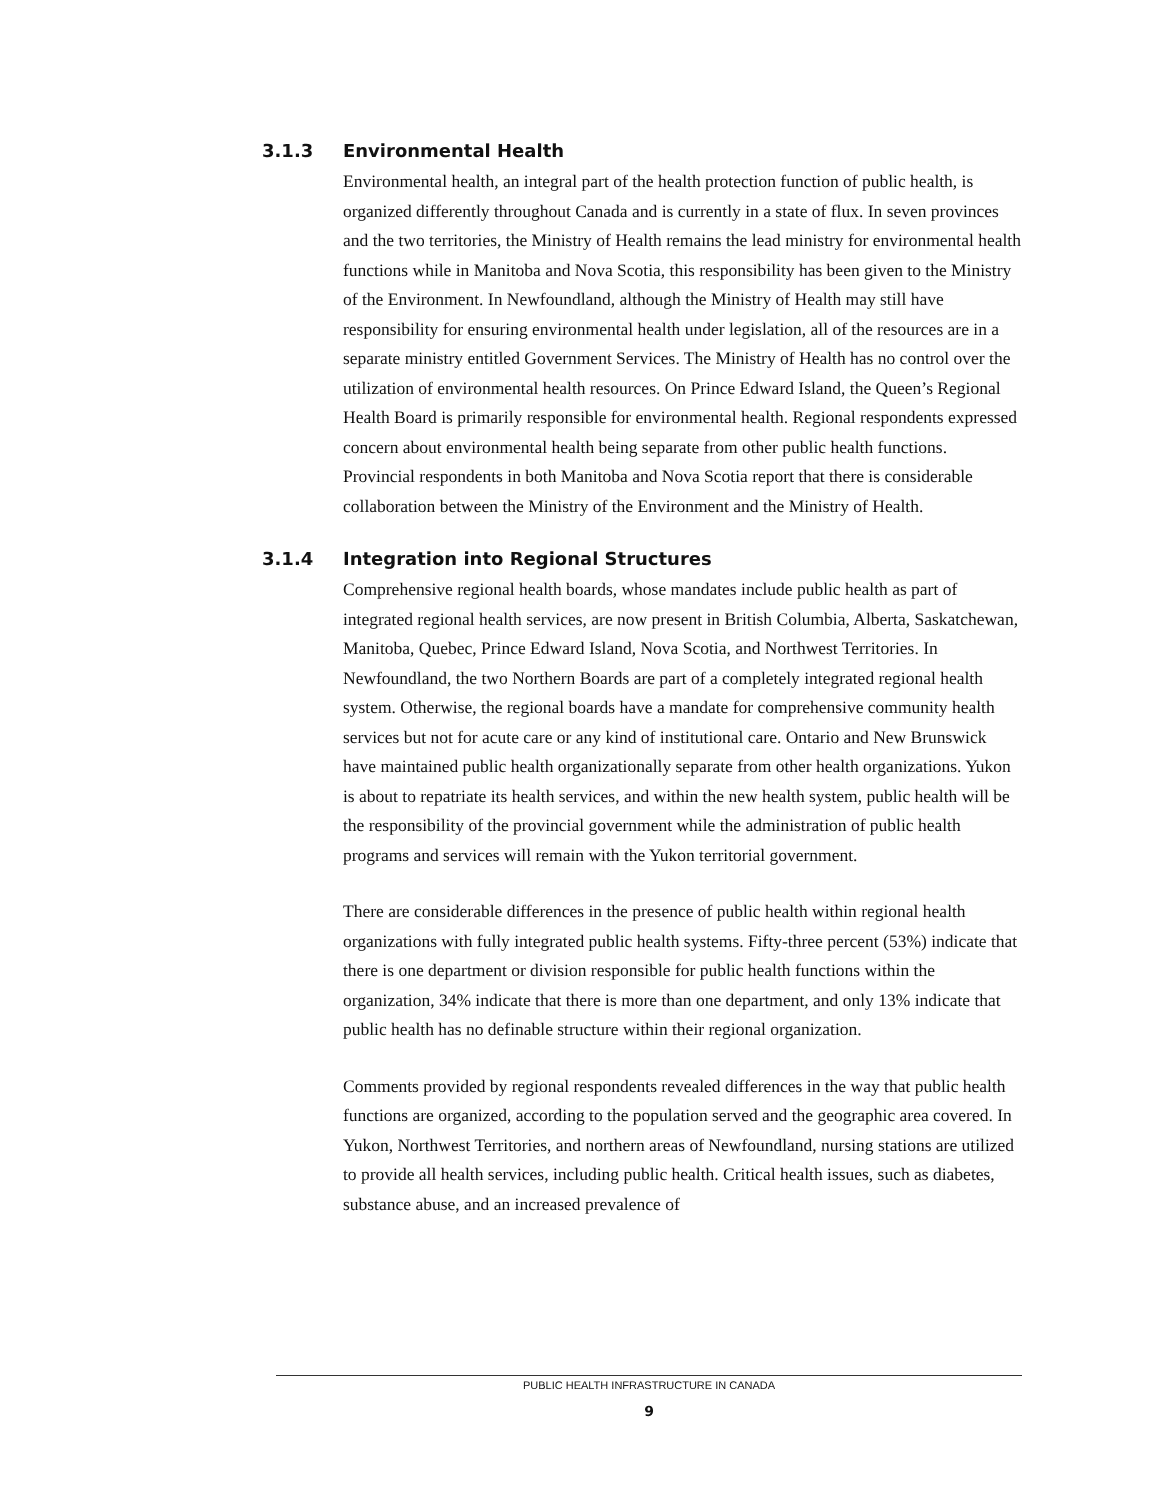3.1.3 Environmental Health
Environmental health, an integral part of the health protection function of public health, is organized differently throughout Canada and is currently in a state of flux. In seven provinces and the two territories, the Ministry of Health remains the lead ministry for environmental health functions while in Manitoba and Nova Scotia, this responsibility has been given to the Ministry of the Environment. In Newfoundland, although the Ministry of Health may still have responsibility for ensuring environmental health under legislation, all of the resources are in a separate ministry entitled Government Services. The Ministry of Health has no control over the utilization of environmental health resources. On Prince Edward Island, the Queen’s Regional Health Board is primarily responsible for environmental health. Regional respondents expressed concern about environmental health being separate from other public health functions. Provincial respondents in both Manitoba and Nova Scotia report that there is considerable collaboration between the Ministry of the Environment and the Ministry of Health.
3.1.4 Integration into Regional Structures
Comprehensive regional health boards, whose mandates include public health as part of integrated regional health services, are now present in British Columbia, Alberta, Saskatchewan, Manitoba, Quebec, Prince Edward Island, Nova Scotia, and Northwest Territories. In Newfoundland, the two Northern Boards are part of a completely integrated regional health system. Otherwise, the regional boards have a mandate for comprehensive community health services but not for acute care or any kind of institutional care. Ontario and New Brunswick have maintained public health organizationally separate from other health organizations. Yukon is about to repatriate its health services, and within the new health system, public health will be the responsibility of the provincial government while the administration of public health programs and services will remain with the Yukon territorial government.
There are considerable differences in the presence of public health within regional health organizations with fully integrated public health systems. Fifty-three percent (53%) indicate that there is one department or division responsible for public health functions within the organization, 34% indicate that there is more than one department, and only 13% indicate that public health has no definable structure within their regional organization.
Comments provided by regional respondents revealed differences in the way that public health functions are organized, according to the population served and the geographic area covered. In Yukon, Northwest Territories, and northern areas of Newfoundland, nursing stations are utilized to provide all health services, including public health. Critical health issues, such as diabetes, substance abuse, and an increased prevalence of
PUBLIC HEALTH INFRASTRUCTURE IN CANADA
9